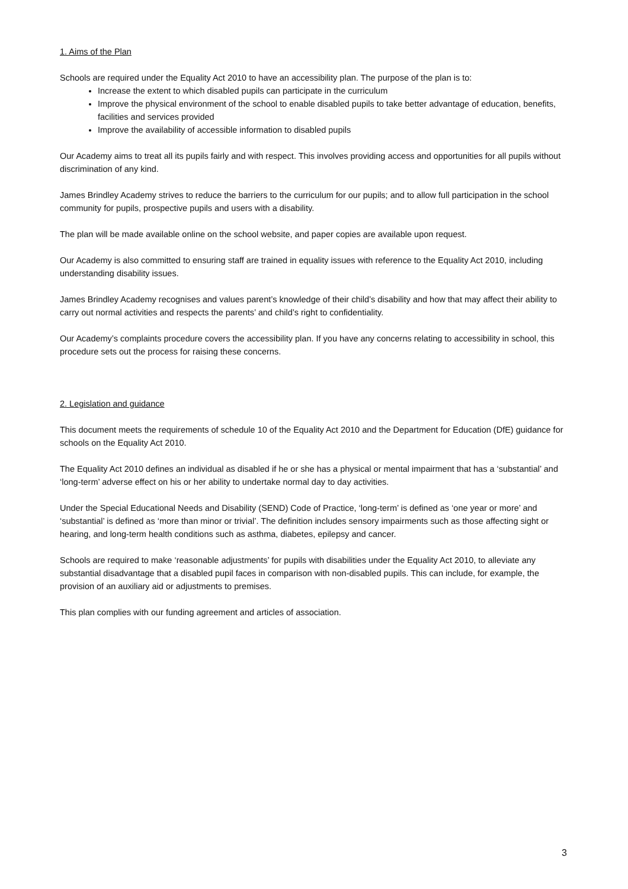1. Aims of the Plan
Schools are required under the Equality Act 2010 to have an accessibility plan. The purpose of the plan is to:
Increase the extent to which disabled pupils can participate in the curriculum
Improve the physical environment of the school to enable disabled pupils to take better advantage of education, benefits, facilities and services provided
Improve the availability of accessible information to disabled pupils
Our Academy aims to treat all its pupils fairly and with respect. This involves providing access and opportunities for all pupils without discrimination of any kind.
James Brindley Academy strives to reduce the barriers to the curriculum for our pupils; and to allow full participation in the school community for pupils, prospective pupils and users with a disability.
The plan will be made available online on the school website, and paper copies are available upon request.
Our Academy is also committed to ensuring staff are trained in equality issues with reference to the Equality Act 2010, including understanding disability issues.
James Brindley Academy recognises and values parent’s knowledge of their child’s disability and how that may affect their ability to carry out normal activities and respects the parents’ and child’s right to confidentiality.
Our Academy’s complaints procedure covers the accessibility plan. If you have any concerns relating to accessibility in school, this procedure sets out the process for raising these concerns.
2. Legislation and guidance
This document meets the requirements of schedule 10 of the Equality Act 2010 and the Department for Education (DfE) guidance for schools on the Equality Act 2010.
The Equality Act 2010 defines an individual as disabled if he or she has a physical or mental impairment that has a ‘substantial’ and ‘long-term’ adverse effect on his or her ability to undertake normal day to day activities.
Under the Special Educational Needs and Disability (SEND) Code of Practice, ‘long-term’ is defined as ‘one year or more’ and ‘substantial’ is defined as ‘more than minor or trivial’. The definition includes sensory impairments such as those affecting sight or hearing, and long-term health conditions such as asthma, diabetes, epilepsy and cancer.
Schools are required to make ‘reasonable adjustments’ for pupils with disabilities under the Equality Act 2010, to alleviate any substantial disadvantage that a disabled pupil faces in comparison with non-disabled pupils. This can include, for example, the provision of an auxiliary aid or adjustments to premises.
This plan complies with our funding agreement and articles of association.
3